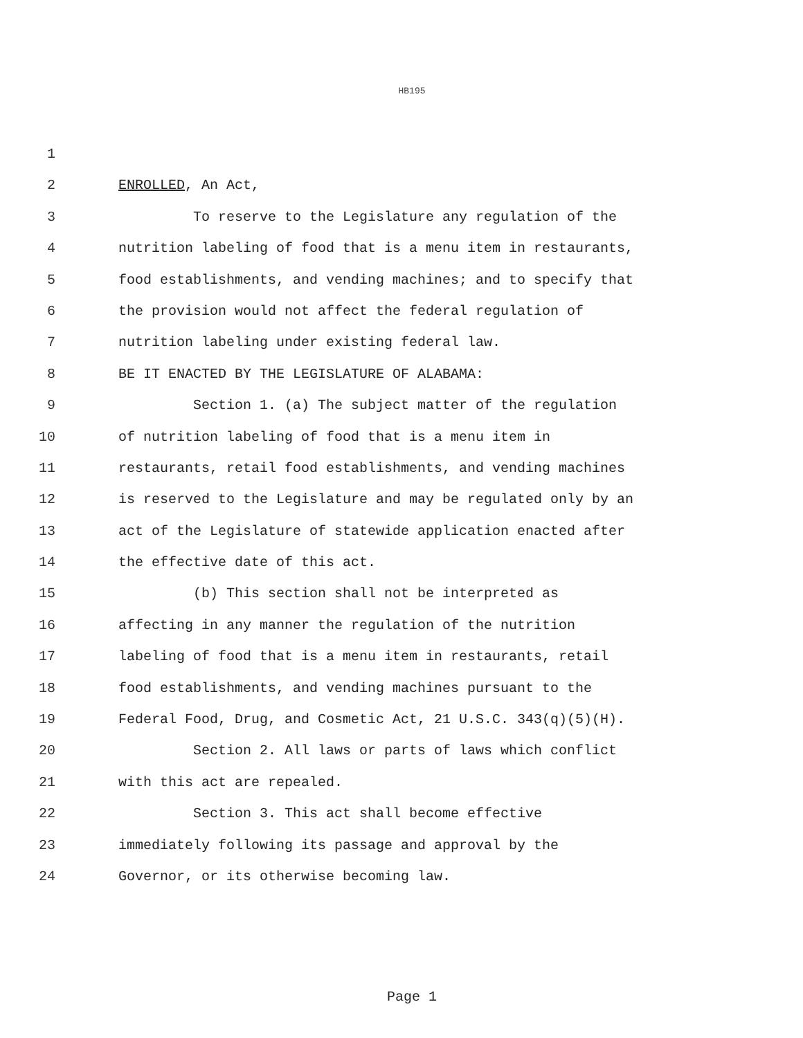HB195
1
2 ENROLLED, An Act,
3 To reserve to the Legislature any regulation of the
4 nutrition labeling of food that is a menu item in restaurants,
5 food establishments, and vending machines; and to specify that
6 the provision would not affect the federal regulation of
7 nutrition labeling under existing federal law.
8 BE IT ENACTED BY THE LEGISLATURE OF ALABAMA:
9 Section 1. (a) The subject matter of the regulation
10 of nutrition labeling of food that is a menu item in
11 restaurants, retail food establishments, and vending machines
12 is reserved to the Legislature and may be regulated only by an
13 act of the Legislature of statewide application enacted after
14 the effective date of this act.
15 (b) This section shall not be interpreted as
16 affecting in any manner the regulation of the nutrition
17 labeling of food that is a menu item in restaurants, retail
18 food establishments, and vending machines pursuant to the
19 Federal Food, Drug, and Cosmetic Act, 21 U.S.C. 343(q)(5)(H).
20 Section 2. All laws or parts of laws which conflict
21 with this act are repealed.
22 Section 3. This act shall become effective
23 immediately following its passage and approval by the
24 Governor, or its otherwise becoming law.
Page 1